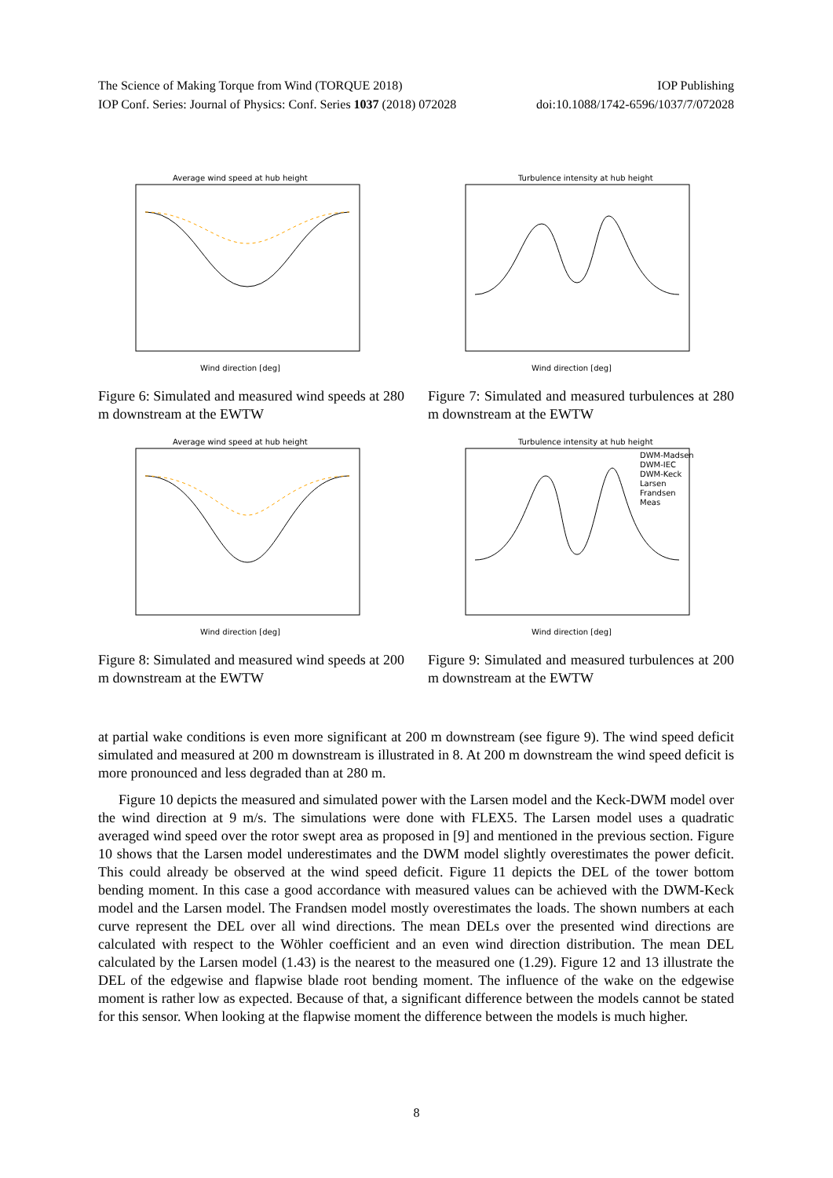The Science of Making Torque from Wind (TORQUE 2018) IOP Publishing
IOP Conf. Series: Journal of Physics: Conf. Series 1037 (2018) 072028 doi:10.1088/1742-6596/1037/7/072028
Average wind speed at hub height
Wind direction [deg]
Figure 6: Simulated and measured wind speeds at 280 m downstream at the EWTW
Turbulence intensity at hub height
Wind direction [deg]
Figure 7: Simulated and measured turbulences at 280 m downstream at the EWTW
Average wind speed at hub height
Wind direction [deg]
Figure 8: Simulated and measured wind speeds at 200 m downstream at the EWTW
Turbulence intensity at hub height
DWM-Madsen
DWM-IEC
DWM-Keck
Larsen
Frandsen
Meas
Wind direction [deg]
Figure 9: Simulated and measured turbulences at 200 m downstream at the EWTW
at partial wake conditions is even more significant at 200 m downstream (see figure 9). The wind speed deficit simulated and measured at 200 m downstream is illustrated in 8. At 200 m downstream the wind speed deficit is more pronounced and less degraded than at 280 m.
Figure 10 depicts the measured and simulated power with the Larsen model and the Keck-DWM model over the wind direction at 9 m/s. The simulations were done with FLEX5. The Larsen model uses a quadratic averaged wind speed over the rotor swept area as proposed in [9] and mentioned in the previous section. Figure 10 shows that the Larsen model underestimates and the DWM model slightly overestimates the power deficit. This could already be observed at the wind speed deficit. Figure 11 depicts the DEL of the tower bottom bending moment. In this case a good accordance with measured values can be achieved with the DWM-Keck model and the Larsen model. The Frandsen model mostly overestimates the loads. The shown numbers at each curve represent the DEL over all wind directions. The mean DELs over the presented wind directions are calculated with respect to the Wöhler coefficient and an even wind direction distribution. The mean DEL calculated by the Larsen model (1.43) is the nearest to the measured one (1.29). Figure 12 and 13 illustrate the DEL of the edgewise and flapwise blade root bending moment. The influence of the wake on the edgewise moment is rather low as expected. Because of that, a significant difference between the models cannot be stated for this sensor. When looking at the flapwise moment the difference between the models is much higher.
8